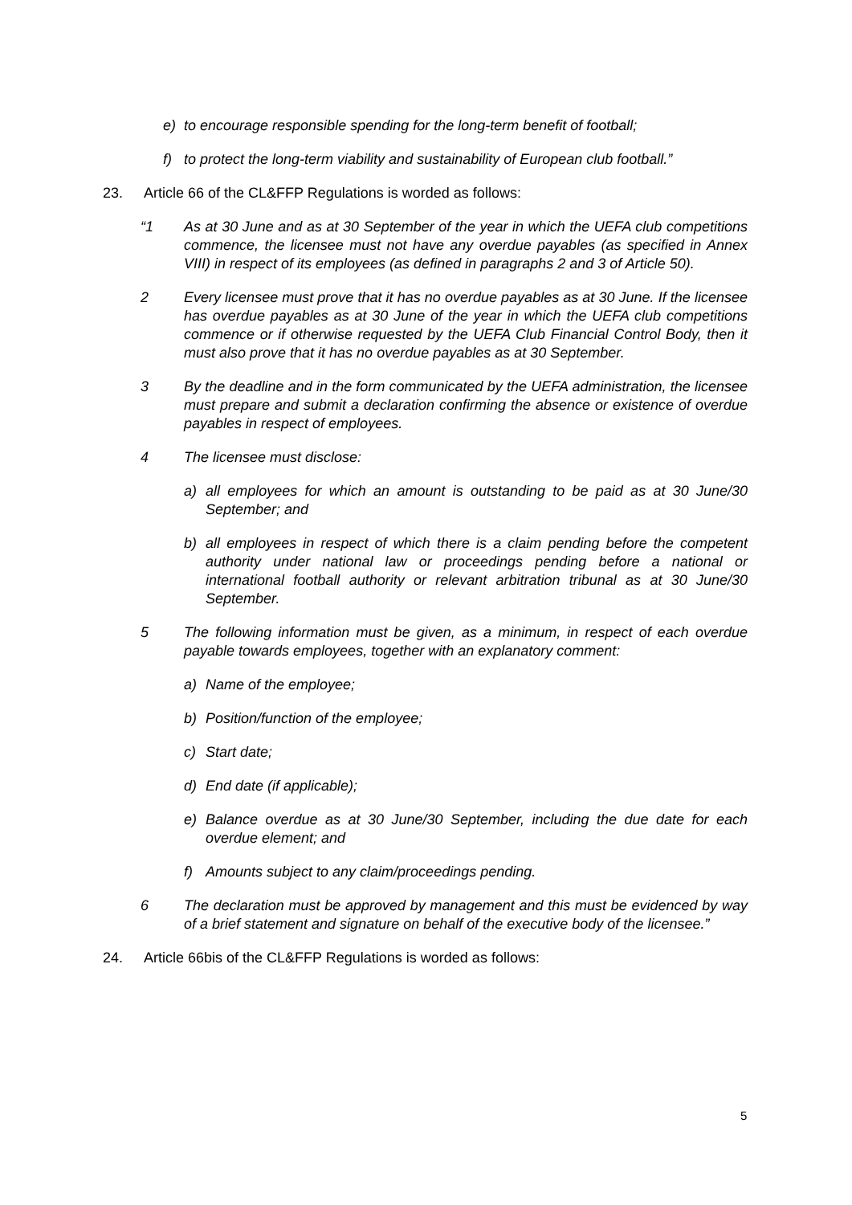e) to encourage responsible spending for the long-term benefit of football;
f) to protect the long-term viability and sustainability of European club football.”
23. Article 66 of the CL&FFP Regulations is worded as follows:
“1 As at 30 June and as at 30 September of the year in which the UEFA club competitions commence, the licensee must not have any overdue payables (as specified in Annex VIII) in respect of its employees (as defined in paragraphs 2 and 3 of Article 50).
2 Every licensee must prove that it has no overdue payables as at 30 June. If the licensee has overdue payables as at 30 June of the year in which the UEFA club competitions commence or if otherwise requested by the UEFA Club Financial Control Body, then it must also prove that it has no overdue payables as at 30 September.
3 By the deadline and in the form communicated by the UEFA administration, the licensee must prepare and submit a declaration confirming the absence or existence of overdue payables in respect of employees.
4 The licensee must disclose:
a) all employees for which an amount is outstanding to be paid as at 30 June/30 September; and
b) all employees in respect of which there is a claim pending before the competent authority under national law or proceedings pending before a national or international football authority or relevant arbitration tribunal as at 30 June/30 September.
5 The following information must be given, as a minimum, in respect of each overdue payable towards employees, together with an explanatory comment:
a) Name of the employee;
b) Position/function of the employee;
c) Start date;
d) End date (if applicable);
e) Balance overdue as at 30 June/30 September, including the due date for each overdue element; and
f) Amounts subject to any claim/proceedings pending.
6 The declaration must be approved by management and this must be evidenced by way of a brief statement and signature on behalf of the executive body of the licensee.”
24. Article 66bis of the CL&FFP Regulations is worded as follows:
5